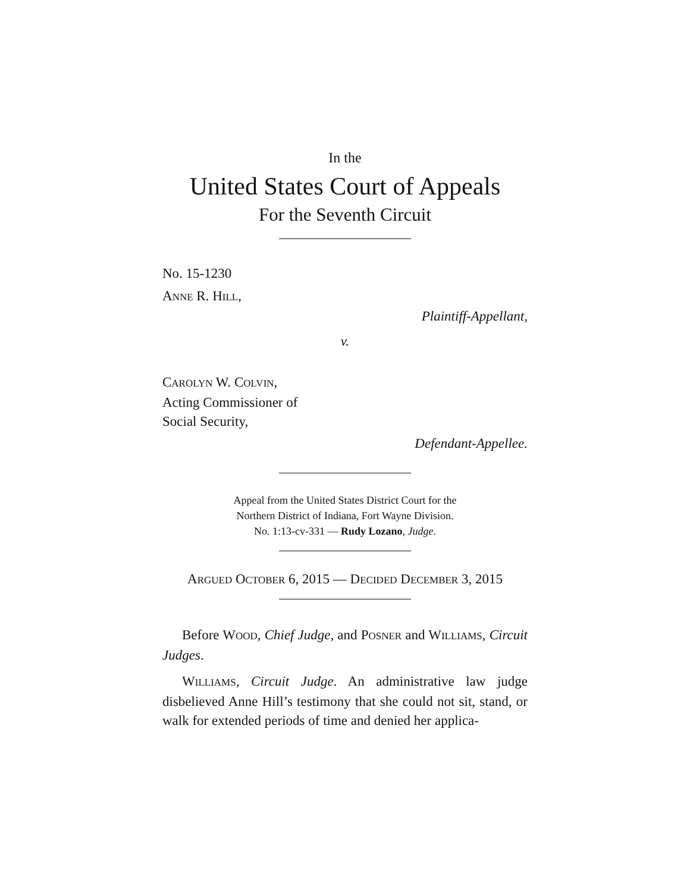In the
United States Court of Appeals
For the Seventh Circuit
No. 15-1230
ANNE R. HILL,
Plaintiff-Appellant,
v.
CAROLYN W. COLVIN,
Acting Commissioner of
Social Security,
Defendant-Appellee.
Appeal from the United States District Court for the
Northern District of Indiana, Fort Wayne Division.
No. 1:13-cv-331 — Rudy Lozano, Judge.
ARGUED OCTOBER 6, 2015 — DECIDED DECEMBER 3, 2015
Before WOOD, Chief Judge, and POSNER and WILLIAMS, Circuit Judges.
WILLIAMS, Circuit Judge. An administrative law judge disbelieved Anne Hill’s testimony that she could not sit, stand, or walk for extended periods of time and denied her applica-